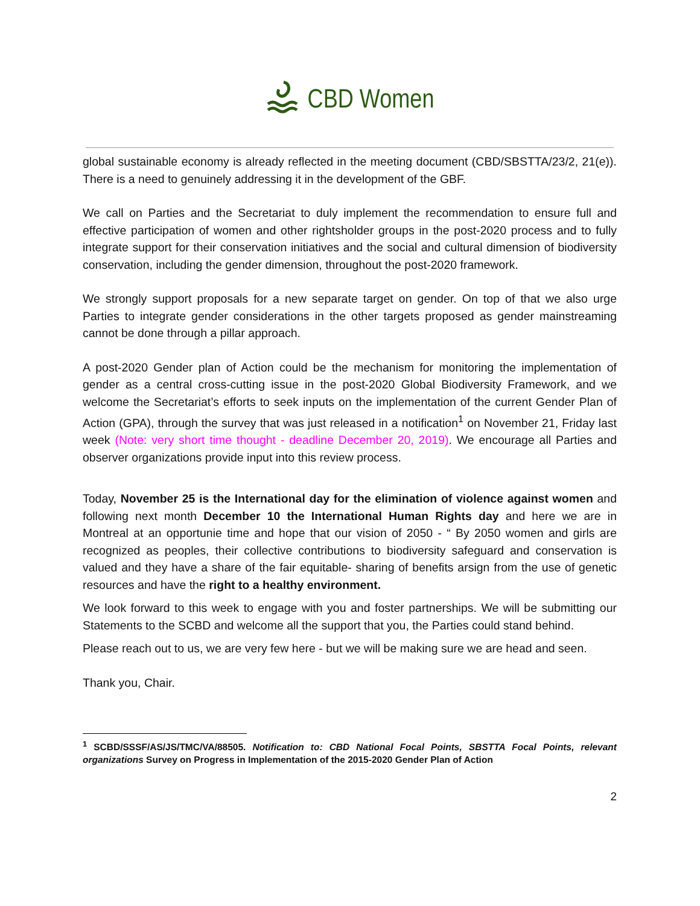CBD Women
global sustainable economy is already reflected in the meeting document (CBD/SBSTTA/23/2, 21(e)). There is a need to genuinely addressing it in the development of the GBF.
We call on Parties and the Secretariat to duly implement the recommendation to ensure full and effective participation of women and other rightsholder groups in the post-2020 process and to fully integrate support for their conservation initiatives and the social and cultural dimension of biodiversity conservation, including the gender dimension, throughout the post-2020 framework.
We strongly support proposals for a new separate target on gender. On top of that we also urge Parties to integrate gender considerations in the other targets proposed as gender mainstreaming cannot be done through a pillar approach.
A post-2020 Gender plan of Action could be the mechanism for monitoring the implementation of gender as a central cross-cutting issue in the post-2020 Global Biodiversity Framework, and we welcome the Secretariat’s efforts to seek inputs on the implementation of the current Gender Plan of Action (GPA), through the survey that was just released in a notification<sup>1</sup> on November 21, Friday last week (Note: very short time thought - deadline December 20, 2019). We encourage all Parties and observer organizations provide input into this review process.
Today, November 25 is the International day for the elimination of violence against women and following next month December 10 the International Human Rights day and here we are in Montreal at an opportunie time and hope that our vision of 2050 - “ By 2050 women and girls are recognized as peoples, their collective contributions to biodiversity safeguard and conservation is valued and they have a share of the fair equitable- sharing of benefits arsign from the use of genetic resources and have the right to a healthy environment.
We look forward to this week to engage with you and foster partnerships. We will be submitting our Statements to the SCBD and welcome all the support that you, the Parties could stand behind.
Please reach out to us, we are very few here - but we will be making sure we are head and seen.
Thank you, Chair.
<sup>1</sup> SCBD/SSSF/AS/JS/TMC/VA/88505. Notification to: CBD National Focal Points, SBSTTA Focal Points, relevant organizations Survey on Progress in Implementation of the 2015-2020 Gender Plan of Action
2